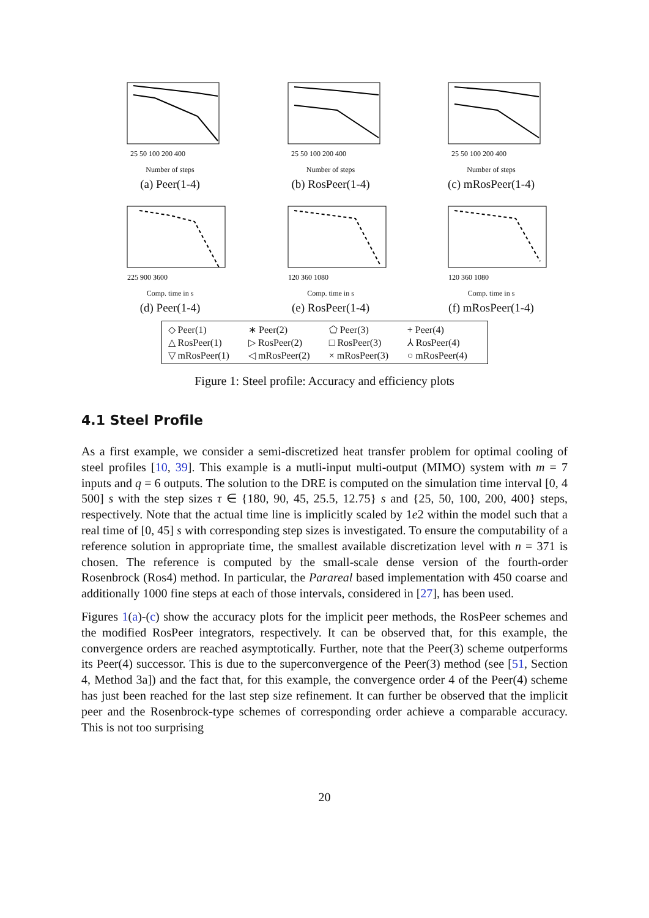25 50 100 200 400
Number of steps
(a) Peer(1-4)
25 50 100 200 400
Number of steps
(b) RosPeer(1-4)
25 50 100 200 400
Number of steps
(c) mRosPeer(1-4)
225 900 3600
Comp. time in s
(d) Peer(1-4)
120 360 1080
Comp. time in s
(e) RosPeer(1-4)
120 360 1080
Comp. time in s
(f) mRosPeer(1-4)
| ◇ Peer(1) | ∗ Peer(2) | ⬠ Peer(3) | + Peer(4) |
| △ RosPeer(1) | ▷ RosPeer(2) | □ RosPeer(3) | ⅄ RosPeer(4) |
| ▽ mRosPeer(1) | ◁ mRosPeer(2) | × mRosPeer(3) | ○ mRosPeer(4) |
Figure 1: Steel profile: Accuracy and efficiency plots
4.1 Steel Profile
As a first example, we consider a semi-discretized heat transfer problem for optimal cooling of steel profiles [10, 39]. This example is a mutli-input multi-output (MIMO) system with m = 7 inputs and q = 6 outputs. The solution to the DRE is computed on the simulation time interval [0, 4 500] s with the step sizes τ ∈ {180, 90, 45, 25.5, 12.75} s and {25, 50, 100, 200, 400} steps, respectively. Note that the actual time line is implicitly scaled by 1e2 within the model such that a real time of [0, 45] s with corresponding step sizes is investigated. To ensure the computability of a reference solution in appropriate time, the smallest available discretization level with n = 371 is chosen. The reference is computed by the small-scale dense version of the fourth-order Rosenbrock (Ros4) method. In particular, the Parareal based implementation with 450 coarse and additionally 1000 fine steps at each of those intervals, considered in [27], has been used.
Figures 1(a)-(c) show the accuracy plots for the implicit peer methods, the RosPeer schemes and the modified RosPeer integrators, respectively. It can be observed that, for this example, the convergence orders are reached asymptotically. Further, note that the Peer(3) scheme outperforms its Peer(4) successor. This is due to the superconvergence of the Peer(3) method (see [51, Section 4, Method 3a]) and the fact that, for this example, the convergence order 4 of the Peer(4) scheme has just been reached for the last step size refinement. It can further be observed that the implicit peer and the Rosenbrock-type schemes of corresponding order achieve a comparable accuracy. This is not too surprising
20